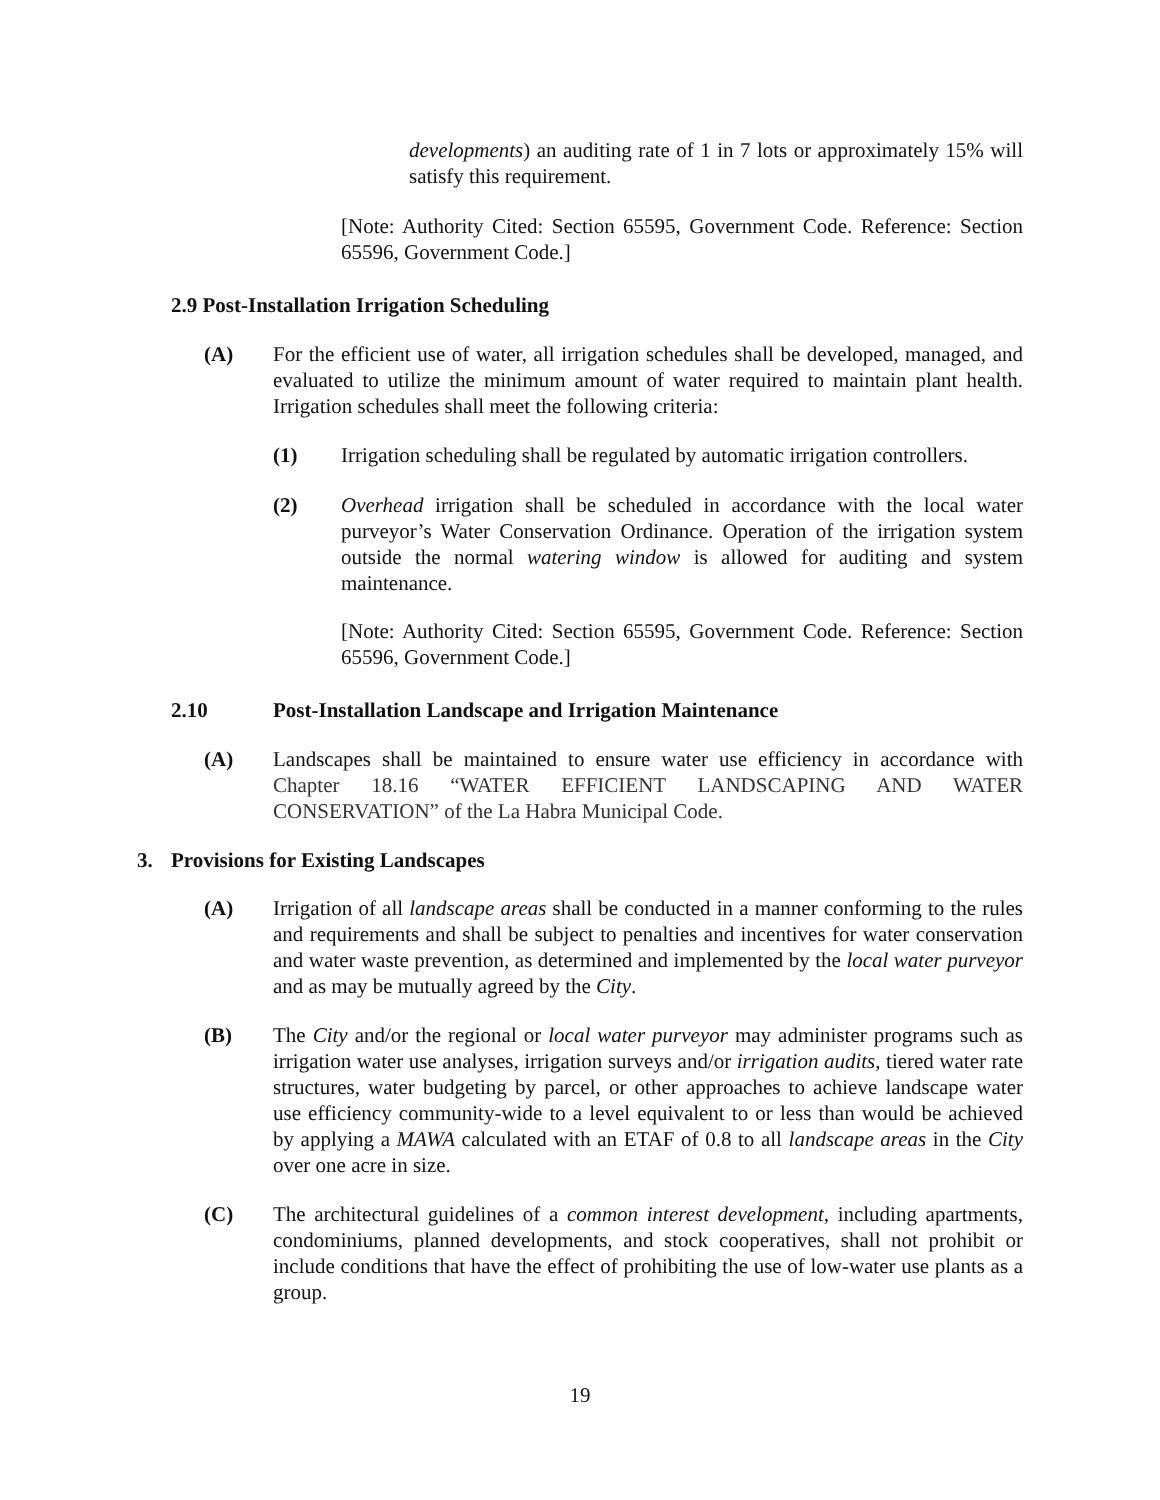developments) an auditing rate of 1 in 7 lots or approximately 15% will satisfy this requirement.
[Note: Authority Cited: Section 65595, Government Code. Reference: Section 65596, Government Code.]
2.9 Post-Installation Irrigation Scheduling
(A) For the efficient use of water, all irrigation schedules shall be developed, managed, and evaluated to utilize the minimum amount of water required to maintain plant health. Irrigation schedules shall meet the following criteria:
(1) Irrigation scheduling shall be regulated by automatic irrigation controllers.
(2) Overhead irrigation shall be scheduled in accordance with the local water purveyor’s Water Conservation Ordinance. Operation of the irrigation system outside the normal watering window is allowed for auditing and system maintenance.
[Note: Authority Cited: Section 65595, Government Code. Reference: Section 65596, Government Code.]
2.10 Post-Installation Landscape and Irrigation Maintenance
(A) Landscapes shall be maintained to ensure water use efficiency in accordance with Chapter 18.16 “WATER EFFICIENT LANDSCAPING AND WATER CONSERVATION” of the La Habra Municipal Code.
3. Provisions for Existing Landscapes
(A) Irrigation of all landscape areas shall be conducted in a manner conforming to the rules and requirements and shall be subject to penalties and incentives for water conservation and water waste prevention, as determined and implemented by the local water purveyor and as may be mutually agreed by the City.
(B) The City and/or the regional or local water purveyor may administer programs such as irrigation water use analyses, irrigation surveys and/or irrigation audits, tiered water rate structures, water budgeting by parcel, or other approaches to achieve landscape water use efficiency community-wide to a level equivalent to or less than would be achieved by applying a MAWA calculated with an ETAF of 0.8 to all landscape areas in the City over one acre in size.
(C) The architectural guidelines of a common interest development, including apartments, condominiums, planned developments, and stock cooperatives, shall not prohibit or include conditions that have the effect of prohibiting the use of low-water use plants as a group.
19